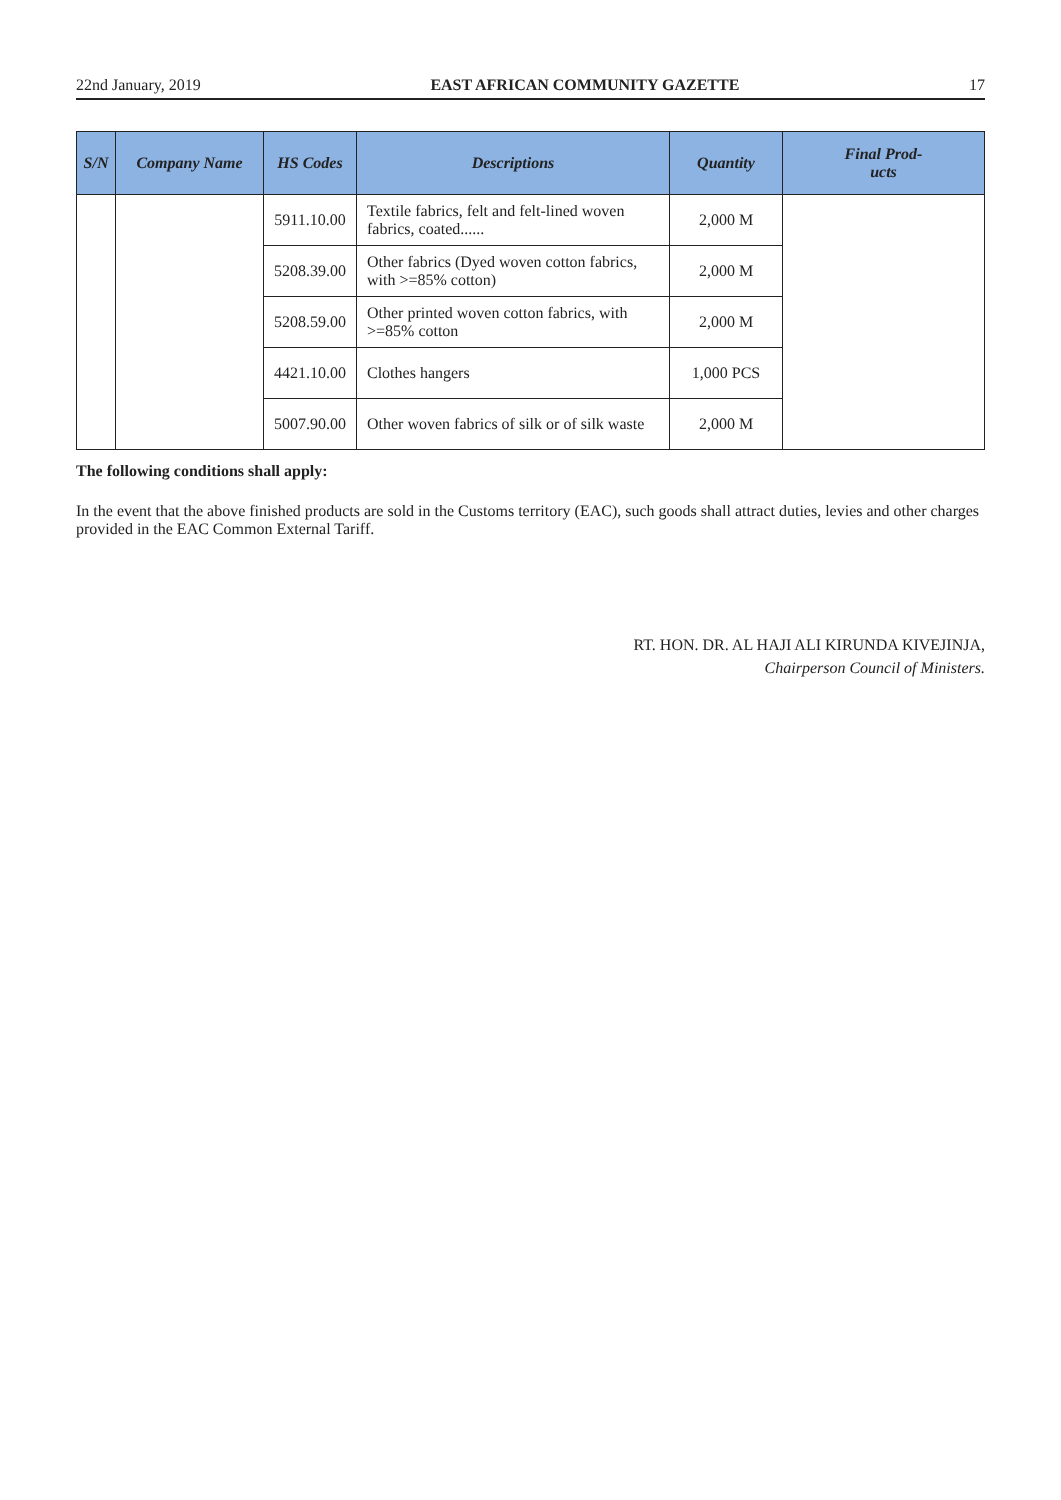22nd January, 2019 EAST AFRICAN COMMUNITY GAZETTE 17
| S/N | Company Name | HS Codes | Descriptions | Quantity | Final Prod- ucts |
| --- | --- | --- | --- | --- | --- |
| | | 5911.10.00 | Textile fabrics, felt and felt-lined woven fabrics, coated...... | 2,000 M | |
| | | 5208.39.00 | Other fabrics (Dyed woven cotton fabrics, with >=85% cotton) | 2,000 M | |
| | | 5208.59.00 | Other printed woven cotton fabrics, with >=85% cotton | 2,000 M | |
| | | 4421.10.00 | Clothes hangers | 1,000 PCS | |
| | | 5007.90.00 | Other woven fabrics of silk or of silk waste | 2,000 M | |
The following conditions shall apply:
In the event that the above finished products are sold in the Customs territory (EAC), such goods shall attract duties, levies and other charges provided in the EAC Common External Tariff.
RT. HON. DR. AL HAJI ALI KIRUNDA KIVEJINJA,
Chairperson Council of Ministers.